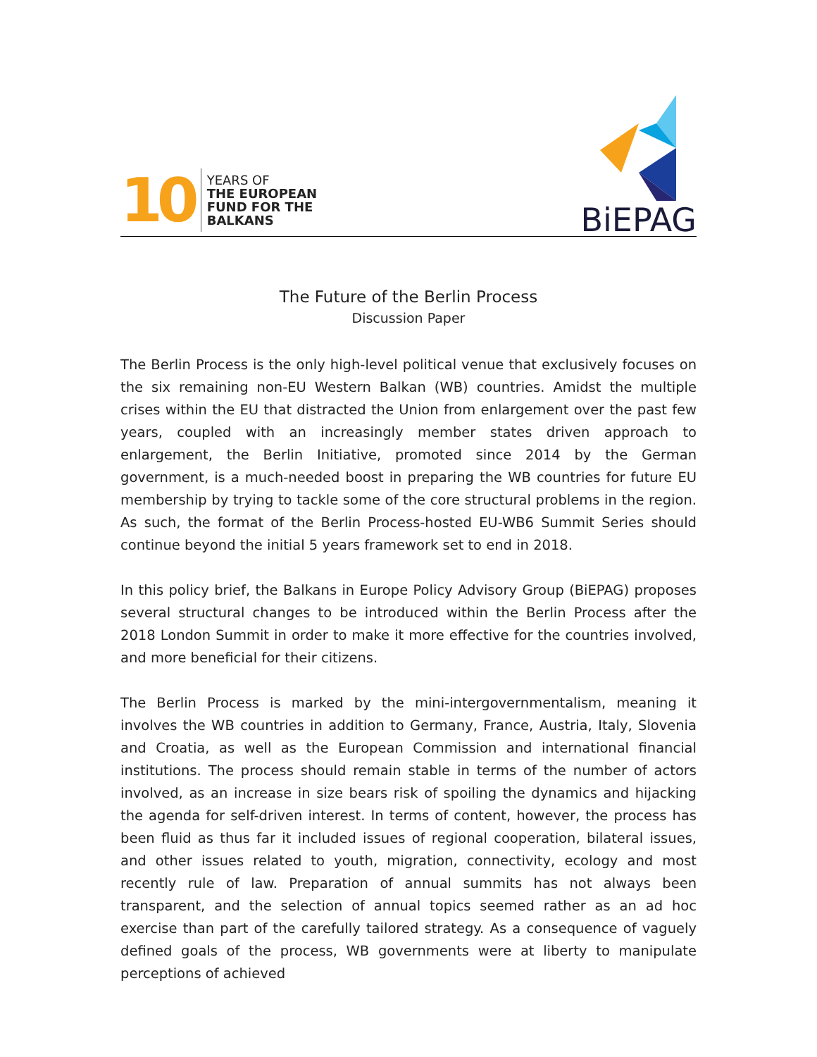10
YEARS OF
THE EUROPEAN
FUND FOR THE
BALKANS
BiEPAG
The Future of the Berlin Process
Discussion Paper
The Berlin Process is the only high-level political venue that exclusively focuses on the six remaining non-EU Western Balkan (WB) countries. Amidst the multiple crises within the EU that distracted the Union from enlargement over the past few years, coupled with an increasingly member states driven approach to enlargement, the Berlin Initiative, promoted since 2014 by the German government, is a much-needed boost in preparing the WB countries for future EU membership by trying to tackle some of the core structural problems in the region. As such, the format of the Berlin Process-hosted EU-WB6 Summit Series should continue beyond the initial 5 years framework set to end in 2018.
In this policy brief, the Balkans in Europe Policy Advisory Group (BiEPAG) proposes several structural changes to be introduced within the Berlin Process after the 2018 London Summit in order to make it more effective for the countries involved, and more beneficial for their citizens.
The Berlin Process is marked by the mini-intergovernmentalism, meaning it involves the WB countries in addition to Germany, France, Austria, Italy, Slovenia and Croatia, as well as the European Commission and international financial institutions. The process should remain stable in terms of the number of actors involved, as an increase in size bears risk of spoiling the dynamics and hijacking the agenda for self-driven interest. In terms of content, however, the process has been fluid as thus far it included issues of regional cooperation, bilateral issues, and other issues related to youth, migration, connectivity, ecology and most recently rule of law. Preparation of annual summits has not always been transparent, and the selection of annual topics seemed rather as an ad hoc exercise than part of the carefully tailored strategy. As a consequence of vaguely defined goals of the process, WB governments were at liberty to manipulate perceptions of achieved